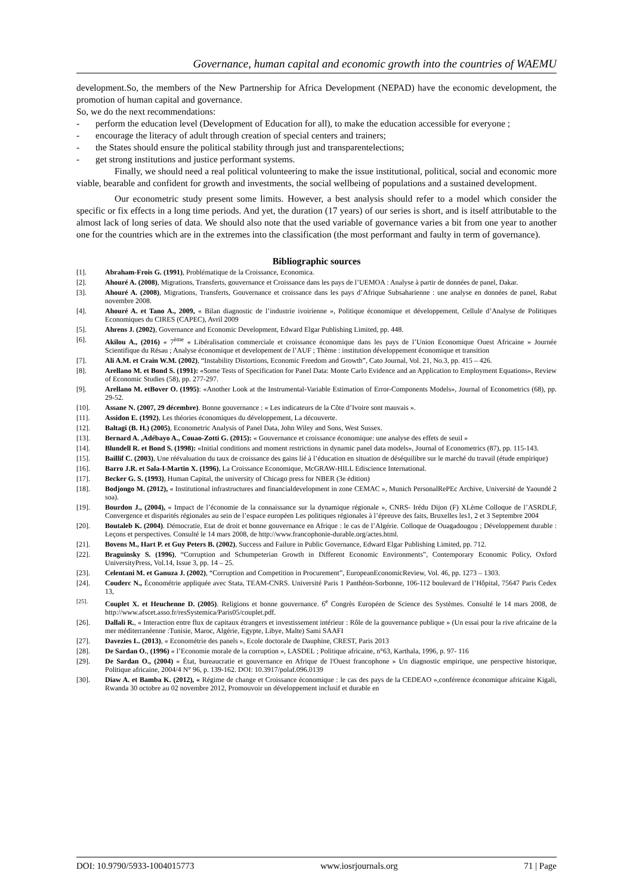Governance, human capital and economic growth into the countries of WAEMU
development.So, the members of the New Partnership for Africa Development (NEPAD) have the economic development, the promotion of human capital and governance.
So, we do the next recommendations:
- perform the education level (Development of Education for all), to make the education accessible for everyone ;
- encourage the literacy of adult through creation of special centers and trainers;
- the States should ensure the political stability through just and transparentelections;
- get strong institutions and justice performant systems.
Finally, we should need a real political volunteering to make the issue institutional, political, social and economic more viable, bearable and confident for growth and investments, the social wellbeing of populations and a sustained development.
Our econometric study present some limits. However, a best analysis should refer to a model which consider the specific or fix effects in a long time periods. And yet, the duration (17 years) of our series is short, and is itself attributable to the almost lack of long series of data. We should also note that the used variable of governance varies a bit from one year to another one for the countries which are in the extremes into the classification (the most performant and faulty in term of governance).
Bibliographic sources
[1]. Abraham-Frois G. (1991), Problématique de la Croissance, Economica.
[2]. Ahouré A. (2008), Migrations, Transferts, gouvernance et Croissance dans les pays de l’UEMOA : Analyse à partir de données de panel, Dakar.
[3]. Ahouré A. (2008), Migrations, Transferts, Gouvernance et croissance dans les pays d’Afrique Subsaharienne : une analyse en données de panel, Rabat novembre 2008.
[4]. Ahouré A. et Tano A., 2009, « Bilan diagnostic de l’industrie ivoirienne », Politique économique et développement, Cellule d’Analyse de Politiques Economiques du CIRES (CAPEC), Avril 2009
[5]. Ahrens J. (2002), Governance and Economic Development, Edward Elgar Publishing Limited, pp. 448.
[6]. Akilou A., (2016) « 7<sup>ème</sup> « Libéralisation commerciale et croissance économique dans les pays de l’Union Economique Ouest Africaine » Journée Scientifique du Résau ; Analyse économique et developement de l’AUF ; Thème : institution développement économique et transition
[7]. Ali A.M. et Crain W.M. (2002), “Instability Distortions, Economic Freedom and Growth”, Cato Journal, Vol. 21, No.3, pp. 415 – 426.
[8]. Arellano M. et Bond S. (1991): «Some Tests of Specification for Panel Data: Monte Carlo Evidence and an Application to Employment Equations», Review of Economic Studies (58), pp. 277-297.
[9]. Arellano M. etBover O. (1995): «Another Look at the Instrumental-Variable Estimation of Error-Components Models», Journal of Econometrics (68), pp. 29-52.
[10]. Assane N. (2007, 29 décembre). Bonne gouvernance : « Les indicateurs de la Côte d’Ivoire sont mauvais ».
[11]. Assidon E. (1992), Les théories économiques du développement, La découverte.
[12]. Baltagi (B. H.) (2005), Econometric Analysis of Panel Data, John Wiley and Sons, West Sussex.
[13]. Bernard A. ,Adébayo A., Couao-Zotti G. (2015): « Gouvernance et croissance économique: une analyse des effets de seuil »
[14]. Blundell R. et Bond S. (1998): «Initial conditions and moment restrictions in dynamic panel data models», Journal of Econometrics (87), pp. 115-143.
[15]. Baillif C. (2003), Une réévaluation du taux de croissance des gains lié à l’éducation en situation de déséquilibre sur le marché du travail (étude empirique)
[16]. Barro J.R. et Sala-I-Martin X. (1996), La Croissance Economique, McGRAW-HILL Ediscience International.
[17]. Becker G. S. (1993), Human Capital, the university of Chicago press for NBER (3e édition)
[18]. Bodjongo M. (2012), « Institutional infrastructures and financialdevelopment in zone CEMAC », Munich PersonalRePEc Archive, Université de Yaoundé 2 soa).
[19]. Bourdon J., (2004), « Impact de l’économie de la connaissance sur la dynamique régionale », CNRS- Irédu Dijon (F) XLème Colloque de l’ASRDLF, Convergence et disparités régionales au sein de l’espace européen Les politiques régionales à l’épreuve des faits, Bruxelles les1, 2 et 3 Septembre 2004
[20]. Boutaleb K. (2004). Démocratie, Etat de droit et bonne gouvernance en Afrique : le cas de l’Algérie. Colloque de Ouagadougou ; Développement durable : Leçons et perspectives. Consulté le 14 mars 2008, de http://www.francophonie-durable.org/actes.html.
[21]. Bovens M., Hart P. et Guy Peters B. (2002), Success and Failure in Public Governance, Edward Elgar Publishing Limited, pp. 712.
[22]. Braguinsky S. (1996), “Corruption and Schumpeterian Growth in Different Economic Environments”, Contemporary Economic Policy, Oxford UniversityPress, Vol.14, Issue 3, pp. 14 – 25.
[23]. Celentani M. et Ganuza J. (2002), “Corruption and Competition in Procurement”, EuropeanEconomicReview, Vol. 46, pp. 1273 – 1303.
[24]. Couderc N., Économétrie appliquée avec Stata, TEAM-CNRS. Université Paris 1 Panthéon-Sorbonne, 106-112 boulevard de l’Hôpital, 75647 Paris Cedex 13,
<sup>[25].</sup> Couplet X. et Heuchenne D. (2005). Religions et bonne gouvernance. 6<sup>e</sup> Congrès Européen de Science des Systèmes. Consulté le 14 mars 2008, de http://www.afscet.asso.fr/resSystemica/Paris05/couplet.pdf.
[26]. Dallali R., « Interaction entre flux de capitaux étrangers et investissement intérieur : Rôle de la gouvernance publique » (Un essai pour la rive africaine de la mer méditerranéenne :Tunisie, Maroc, Algérie, Egypte, Libye, Malte) Sami SAAFI
[27]. Davezies L. (2013), « Econométrie des panels », Ecole doctorale de Dauphine, CREST, Paris 2013
[28]. De Sardan O., (1996) « l’Economie morale de la corruption », LASDEL ; Politique africaine, n°63, Karthala, 1996, p. 97- 116
[29]. De Sardan O., (2004) « État, bureaucratie et gouvernance en Afrique de l'Ouest francophone » Un diagnostic empirique, une perspective historique, Politique africaine, 2004/4 N° 96, p. 139-162. DOI: 10.3917/polaf.096.0139
[30]. Diaw A. et Bamba K. (2012), « Régime de change et Croissance économique : le cas des pays de la CEDEAO »,conférence économique africaine Kigali, Rwanda 30 octobre au 02 novembre 2012, Promouvoir un développement inclusif et durable en
DOI: 10.9790/5933-1004015773 www.iosrjournals.org 71 | Page